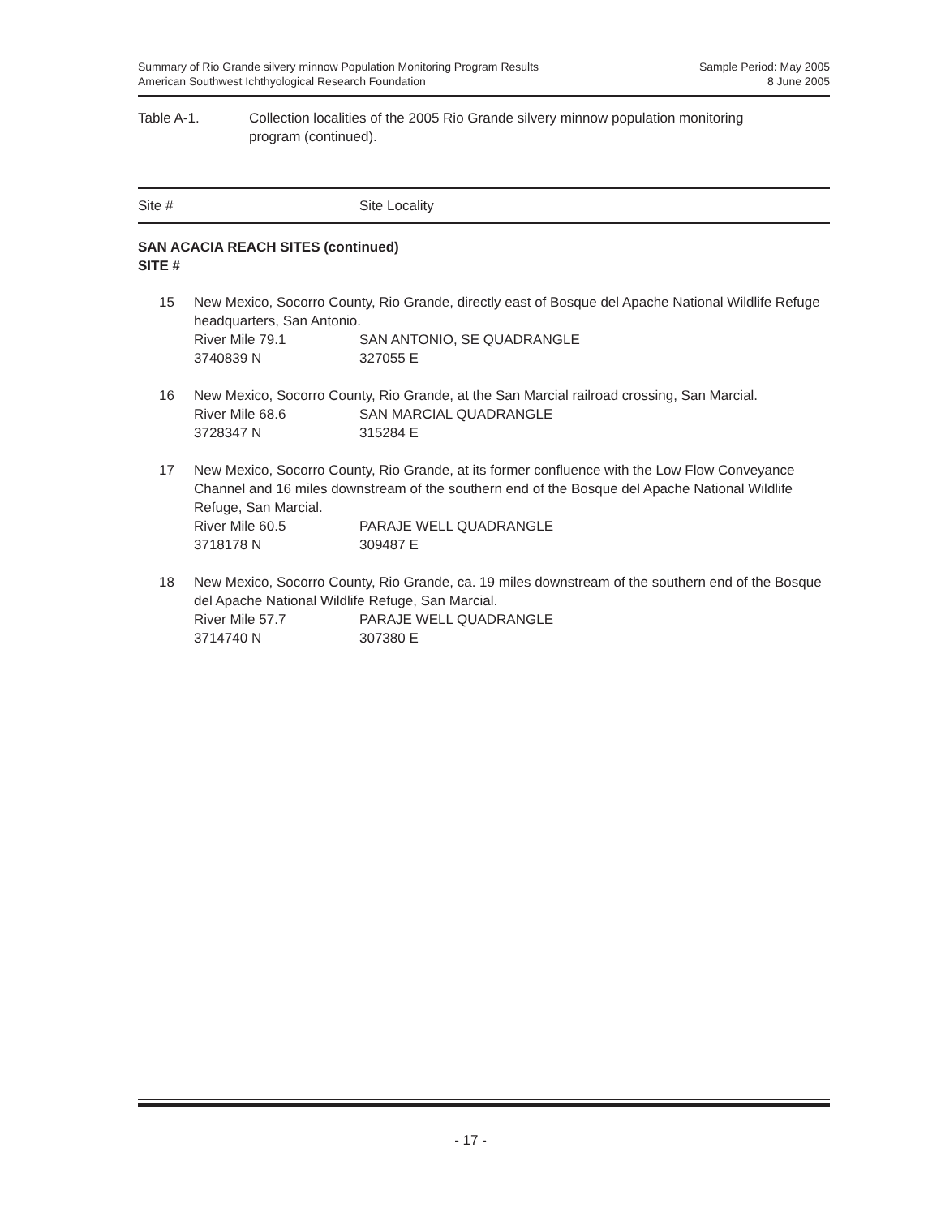Summary of Rio Grande silvery minnow Population Monitoring Program Results
American Southwest Ichthyological Research Foundation
Sample Period: May 2005
8 June 2005
Table A-1. Collection localities of the 2005 Rio Grande silvery minnow population monitoring
program (continued).
Site # Site Locality
SAN ACACIA REACH SITES (continued)
SITE #
15 New Mexico, Socorro County, Rio Grande, directly east of Bosque del Apache National Wildlife Refuge headquarters, San Antonio.
| River Mile 79.1 | SAN ANTONIO, SE QUADRANGLE |
| 3740839 N | 327055 E |
16 New Mexico, Socorro County, Rio Grande, at the San Marcial railroad crossing, San Marcial.
| River Mile 68.6 | SAN MARCIAL QUADRANGLE |
| 3728347 N | 315284 E |
17 New Mexico, Socorro County, Rio Grande, at its former confluence with the Low Flow Conveyance Channel and 16 miles downstream of the southern end of the Bosque del Apache National Wildlife Refuge, San Marcial.
| River Mile 60.5 | PARAJE WELL QUADRANGLE |
| 3718178 N | 309487 E |
18 New Mexico, Socorro County, Rio Grande, ca. 19 miles downstream of the southern end of the Bosque del Apache National Wildlife Refuge, San Marcial.
| River Mile 57.7 | PARAJE WELL QUADRANGLE |
| 3714740 N | 307380 E |
- 17 -